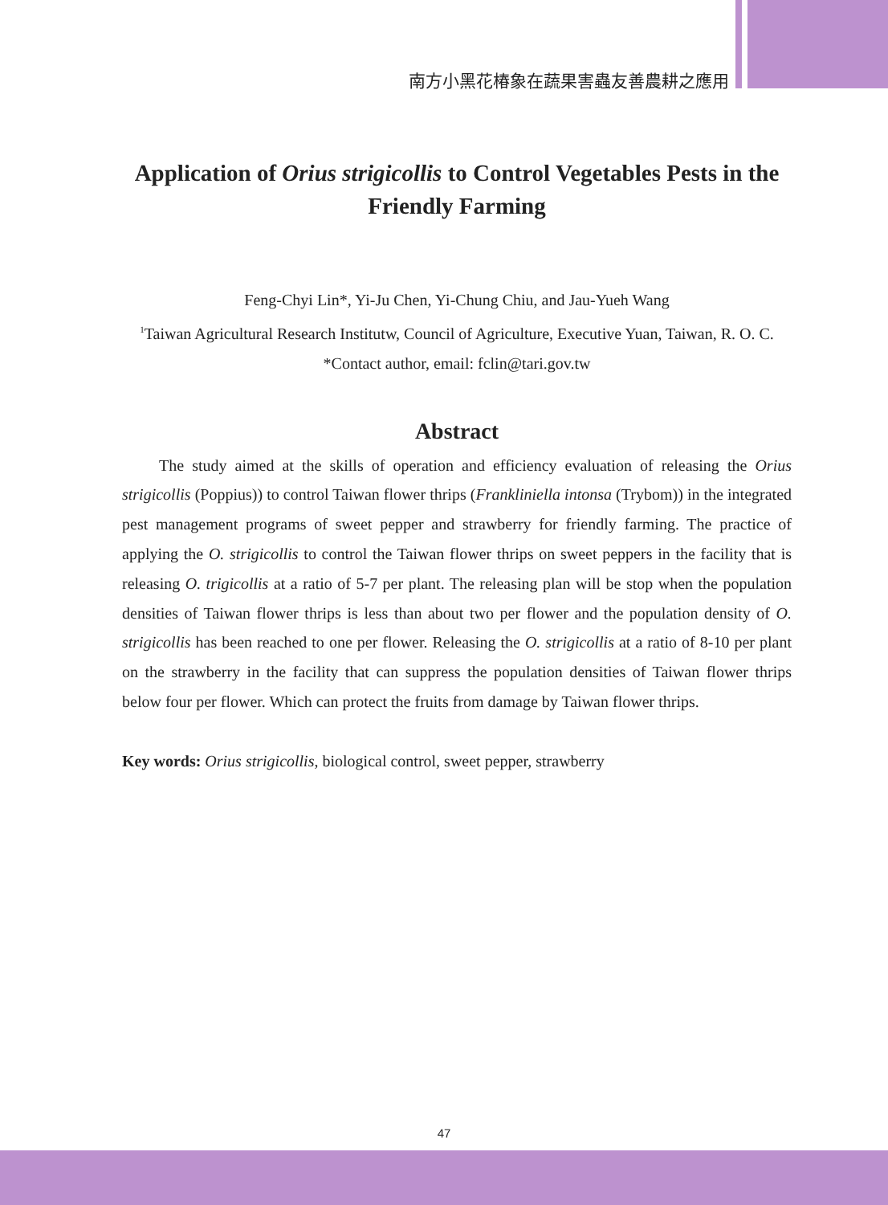南方小黑花椿象在蔬果害蟲友善農耕之應用
Application of Orius strigicollis to Control Vegetables Pests in the Friendly Farming
Feng-Chyi Lin*, Yi-Ju Chen, Yi-Chung Chiu, and Jau-Yueh Wang
<sup>1</sup> Taiwan Agricultural Research Institutw, Council of Agriculture, Executive Yuan, Taiwan, R. O. C.
*Contact author, email: fclin@tari.gov.tw
Abstract
The study aimed at the skills of operation and efficiency evaluation of releasing the Orius strigicollis (Poppius)) to control Taiwan flower thrips (Frankliniella intonsa (Trybom)) in the integrated pest management programs of sweet pepper and strawberry for friendly farming. The practice of applying the O. strigicollis to control the Taiwan flower thrips on sweet peppers in the facility that is releasing O. trigicollis at a ratio of 5-7 per plant. The releasing plan will be stop when the population densities of Taiwan flower thrips is less than about two per flower and the population density of O. strigicollis has been reached to one per flower. Releasing the O. strigicollis at a ratio of 8-10 per plant on the strawberry in the facility that can suppress the population densities of Taiwan flower thrips below four per flower. Which can protect the fruits from damage by Taiwan flower thrips.
Key words: Orius strigicollis, biological control, sweet pepper, strawberry
47